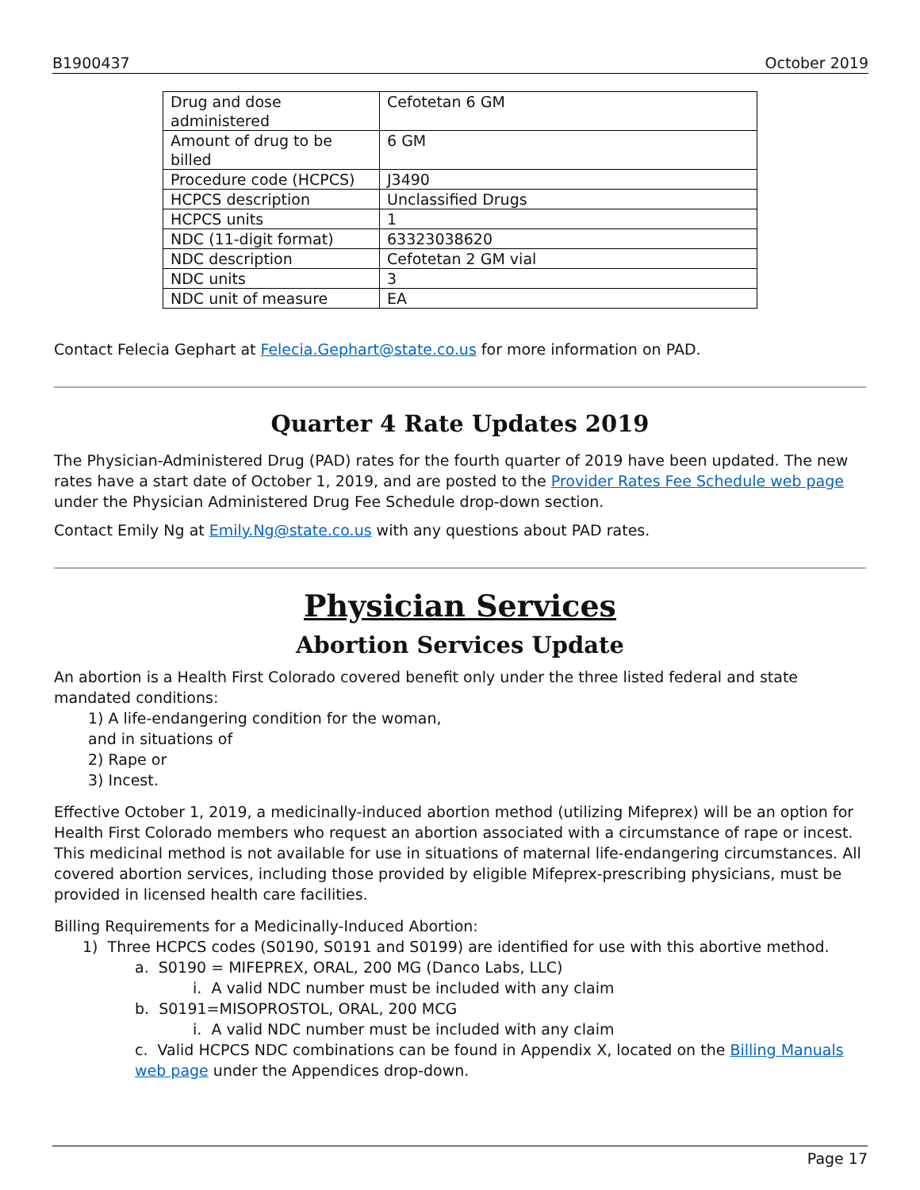B1900437 October 2019
| Drug and dose administered | Cefotetan 6 GM |
| Amount of drug to be billed | 6 GM |
| Procedure code (HCPCS) | J3490 |
| HCPCS description | Unclassified Drugs |
| HCPCS units | 1 |
| NDC (11-digit format) | 63323038620 |
| NDC description | Cefotetan 2 GM vial |
| NDC units | 3 |
| NDC unit of measure | EA |
Contact Felecia Gephart at Felecia.Gephart@state.co.us for more information on PAD.
Quarter 4 Rate Updates 2019
The Physician-Administered Drug (PAD) rates for the fourth quarter of 2019 have been updated. The new rates have a start date of October 1, 2019, and are posted to the Provider Rates Fee Schedule web page under the Physician Administered Drug Fee Schedule drop-down section.
Contact Emily Ng at Emily.Ng@state.co.us with any questions about PAD rates.
Physician Services
Abortion Services Update
An abortion is a Health First Colorado covered benefit only under the three listed federal and state mandated conditions:
1) A life-endangering condition for the woman,
and in situations of
2) Rape or
3) Incest.
Effective October 1, 2019, a medicinally-induced abortion method (utilizing Mifeprex) will be an option for Health First Colorado members who request an abortion associated with a circumstance of rape or incest. This medicinal method is not available for use in situations of maternal life-endangering circumstances. All covered abortion services, including those provided by eligible Mifeprex-prescribing physicians, must be provided in licensed health care facilities.
Billing Requirements for a Medicinally-Induced Abortion:
1) Three HCPCS codes (S0190, S0191 and S0199) are identified for use with this abortive method.
a. S0190 = MIFEPREX, ORAL, 200 MG (Danco Labs, LLC)
i. A valid NDC number must be included with any claim
b. S0191=MISOPROSTOL, ORAL, 200 MCG
i. A valid NDC number must be included with any claim
c. Valid HCPCS NDC combinations can be found in Appendix X, located on the Billing Manuals web page under the Appendices drop-down.
Page 17